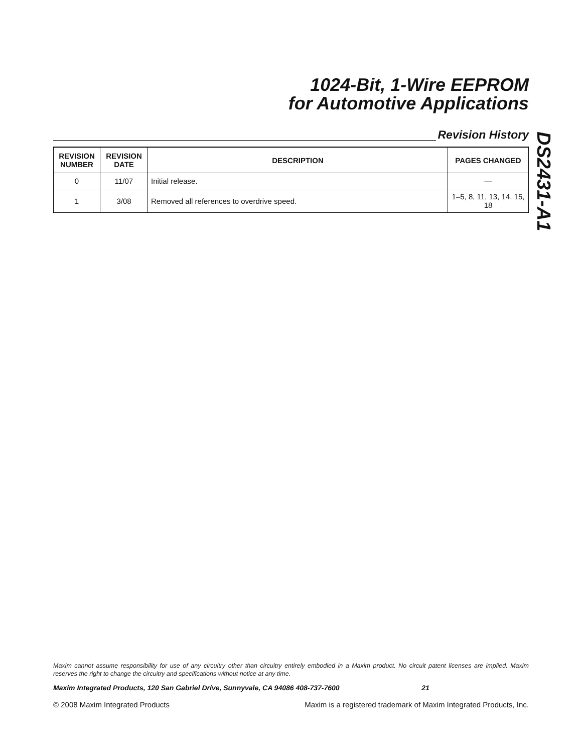1024-Bit, 1-Wire EEPROM
for Automotive Applications
Revision History
DS2431-A1
| REVISION NUMBER | REVISION DATE | DESCRIPTION | PAGES CHANGED |
| --- | --- | --- | --- |
| 0 | 11/07 | Initial release. | — |
| 1 | 3/08 | Removed all references to overdrive speed. | 1–5, 8, 11, 13, 14, 15, 18 |
Maxim cannot assume responsibility for use of any circuitry other than circuitry entirely embodied in a Maxim product. No circuit patent licenses are implied. Maxim reserves the right to change the circuitry and specifications without notice at any time.
Maxim Integrated Products, 120 San Gabriel Drive, Sunnyvale, CA 94086 408-737-7600 ____________________ 21
© 2008 Maxim Integrated Products Maxim is a registered trademark of Maxim Integrated Products, Inc.